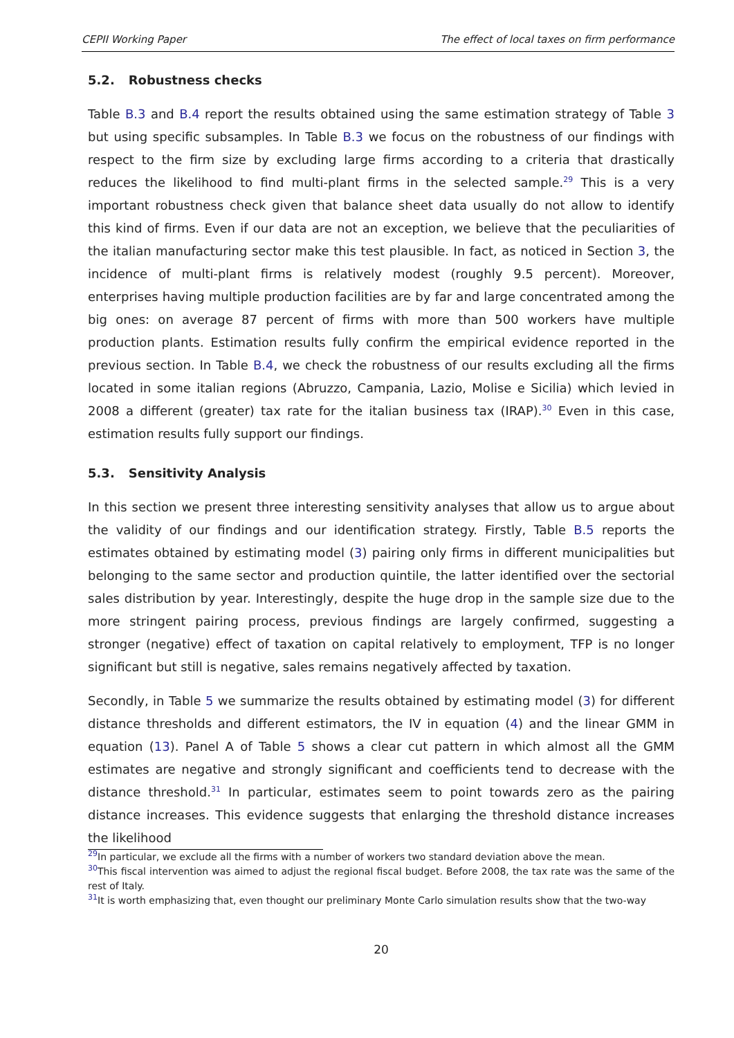CEPII Working Paper The effect of local taxes on firm performance
5.2. Robustness checks
Table B.3 and B.4 report the results obtained using the same estimation strategy of Table 3 but using specific subsamples. In Table B.3 we focus on the robustness of our findings with respect to the firm size by excluding large firms according to a criteria that drastically reduces the likelihood to find multi-plant firms in the selected sample.<sup>29</sup> This is a very important robustness check given that balance sheet data usually do not allow to identify this kind of firms. Even if our data are not an exception, we believe that the peculiarities of the italian manufacturing sector make this test plausible. In fact, as noticed in Section 3, the incidence of multi-plant firms is relatively modest (roughly 9.5 percent). Moreover, enterprises having multiple production facilities are by far and large concentrated among the big ones: on average 87 percent of firms with more than 500 workers have multiple production plants. Estimation results fully confirm the empirical evidence reported in the previous section. In Table B.4, we check the robustness of our results excluding all the firms located in some italian regions (Abruzzo, Campania, Lazio, Molise e Sicilia) which levied in 2008 a different (greater) tax rate for the italian business tax (IRAP).<sup>30</sup> Even in this case, estimation results fully support our findings.
5.3. Sensitivity Analysis
In this section we present three interesting sensitivity analyses that allow us to argue about the validity of our findings and our identification strategy. Firstly, Table B.5 reports the estimates obtained by estimating model (3) pairing only firms in different municipalities but belonging to the same sector and production quintile, the latter identified over the sectorial sales distribution by year. Interestingly, despite the huge drop in the sample size due to the more stringent pairing process, previous findings are largely confirmed, suggesting a stronger (negative) effect of taxation on capital relatively to employment, TFP is no longer significant but still is negative, sales remains negatively affected by taxation.
Secondly, in Table 5 we summarize the results obtained by estimating model (3) for different distance thresholds and different estimators, the IV in equation (4) and the linear GMM in equation (13). Panel A of Table 5 shows a clear cut pattern in which almost all the GMM estimates are negative and strongly significant and coefficients tend to decrease with the distance threshold.<sup>31</sup> In particular, estimates seem to point towards zero as the pairing distance increases. This evidence suggests that enlarging the threshold distance increases the likelihood
<sup>29</sup> In particular, we exclude all the firms with a number of workers two standard deviation above the mean.
<sup>30</sup> This fiscal intervention was aimed to adjust the regional fiscal budget. Before 2008, the tax rate was the same of the rest of Italy.
<sup>31</sup> It is worth emphasizing that, even thought our preliminary Monte Carlo simulation results show that the two-way
20